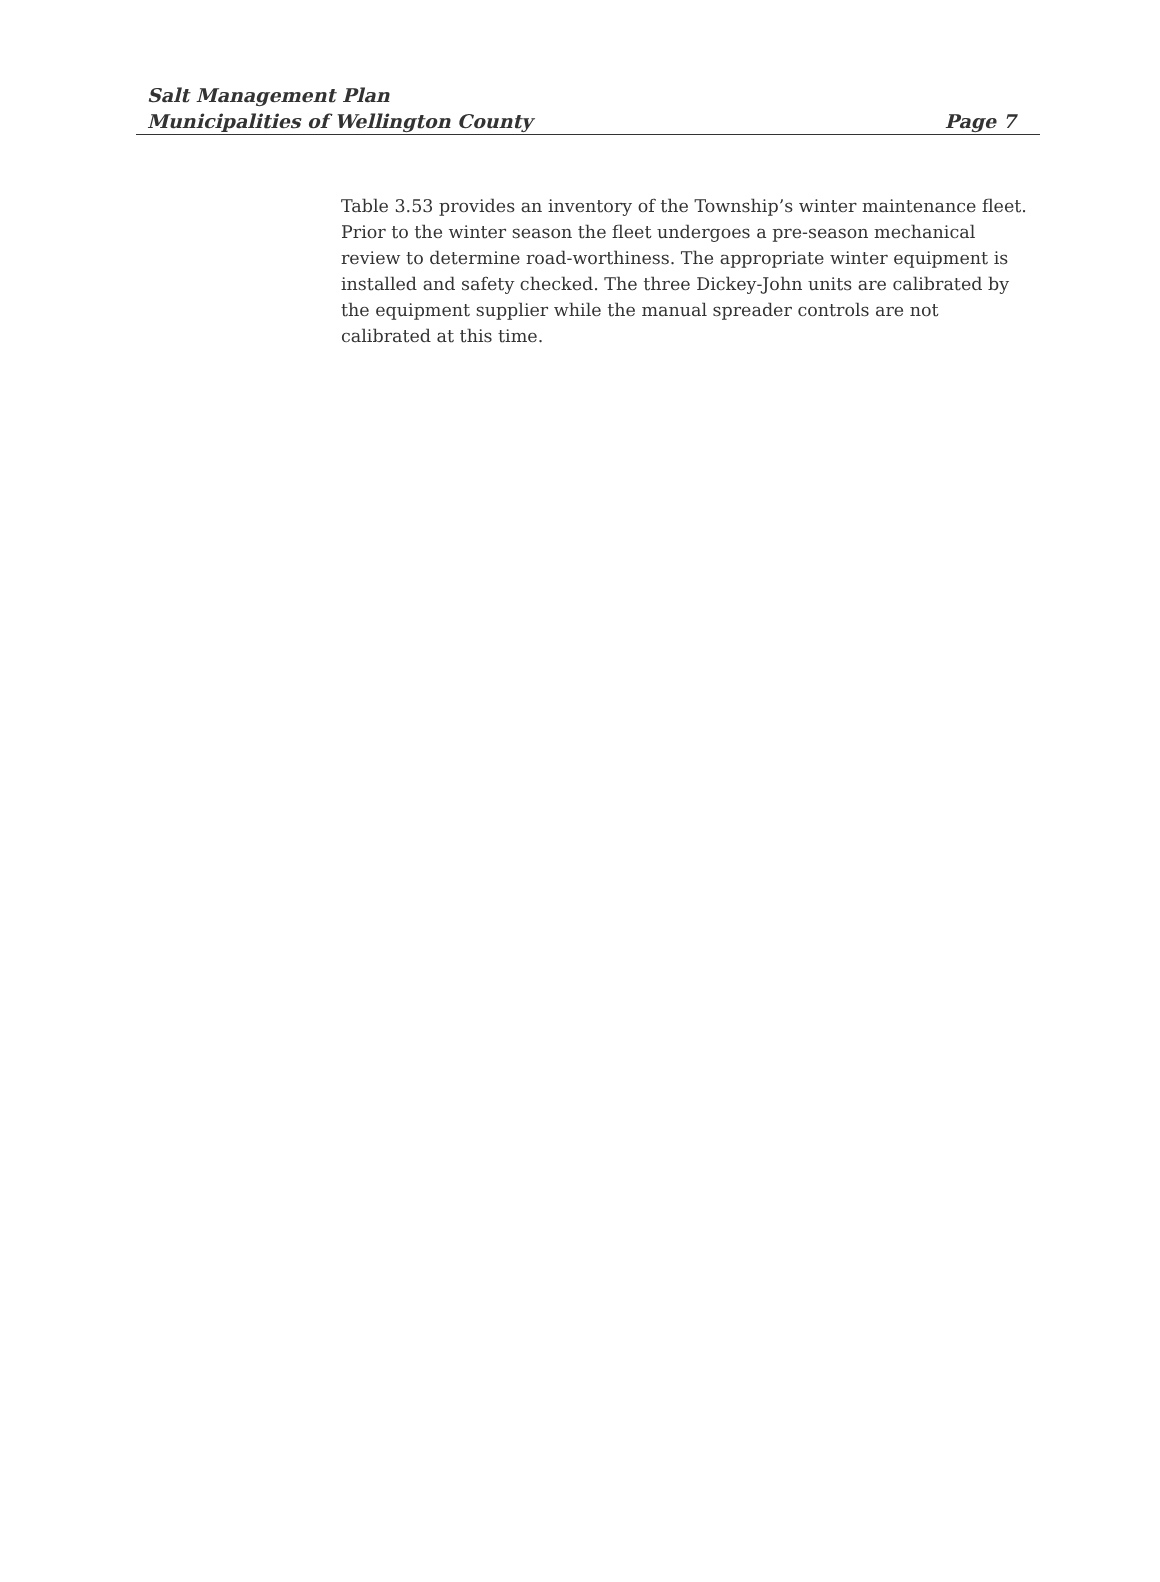Salt Management Plan
Municipalities of Wellington County Page 7
Table 3.53 provides an inventory of the Township’s winter maintenance fleet. Prior to the winter season the fleet undergoes a pre-season mechanical review to determine road-worthiness. The appropriate winter equipment is installed and safety checked. The three Dickey-John units are calibrated by the equipment supplier while the manual spreader controls are not calibrated at this time.